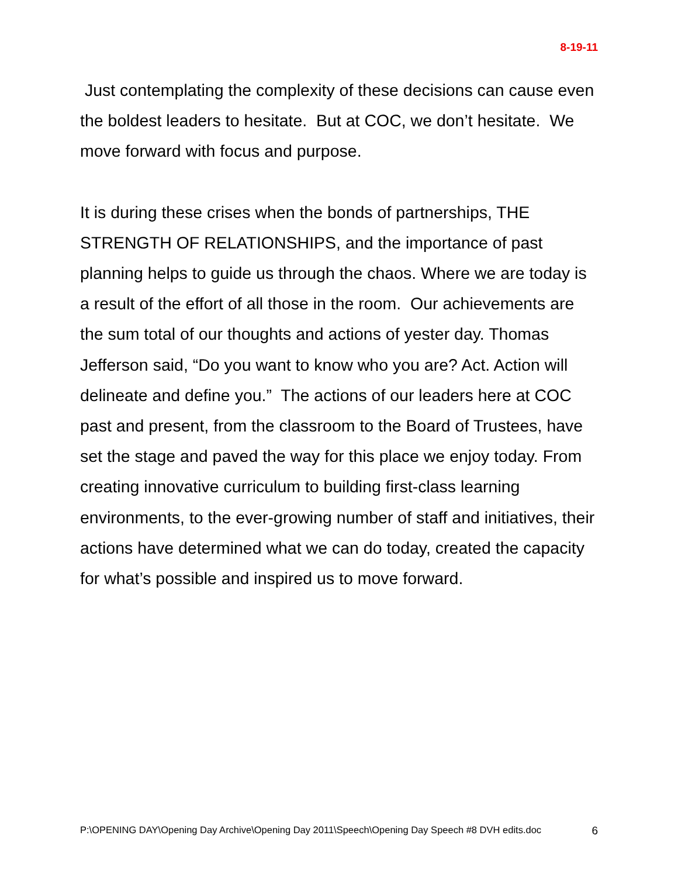8-19-11
Just contemplating the complexity of these decisions can cause even the boldest leaders to hesitate. But at COC, we don’t hesitate. We move forward with focus and purpose.
It is during these crises when the bonds of partnerships, THE STRENGTH OF RELATIONSHIPS, and the importance of past planning helps to guide us through the chaos. Where we are today is a result of the effort of all those in the room. Our achievements are the sum total of our thoughts and actions of yester day. Thomas Jefferson said, “Do you want to know who you are? Act. Action will delineate and define you.” The actions of our leaders here at COC past and present, from the classroom to the Board of Trustees, have set the stage and paved the way for this place we enjoy today. From creating innovative curriculum to building first-class learning environments, to the ever-growing number of staff and initiatives, their actions have determined what we can do today, created the capacity for what’s possible and inspired us to move forward.
P:\OPENING DAY\Opening Day Archive\Opening Day 2011\Speech\Opening Day Speech #8 DVH edits.doc 6